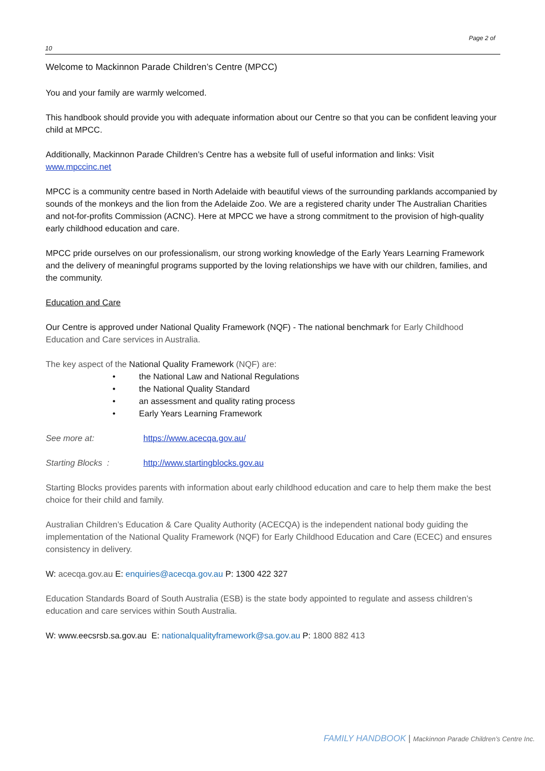Page 2 of
10
Welcome to Mackinnon Parade Children’s Centre (MPCC)
You and your family are warmly welcomed.
This handbook should provide you with adequate information about our Centre so that you can be confident leaving your child at MPCC.
Additionally, Mackinnon Parade Children’s Centre has a website full of useful information and links: Visit www.mpccinc.net
MPCC is a community centre based in North Adelaide with beautiful views of the surrounding parklands accompanied by sounds of the monkeys and the lion from the Adelaide Zoo. We are a registered charity under The Australian Charities and not-for-profits Commission (ACNC). Here at MPCC we have a strong commitment to the provision of high-quality early childhood education and care.
MPCC pride ourselves on our professionalism, our strong working knowledge of the Early Years Learning Framework and the delivery of meaningful programs supported by the loving relationships we have with our children, families, and the community.
Education and Care
Our Centre is approved under National Quality Framework (NQF) - The national benchmark for Early Childhood Education and Care services in Australia.
The key aspect of the National Quality Framework (NQF) are:
• the National Law and National Regulations
• the National Quality Standard
• an assessment and quality rating process
• Early Years Learning Framework
See more at: https://www.acecqa.gov.au/
Starting Blocks : http://www.startingblocks.gov.au
Starting Blocks provides parents with information about early childhood education and care to help them make the best choice for their child and family.
Australian Children’s Education & Care Quality Authority (ACECQA) is the independent national body guiding the implementation of the National Quality Framework (NQF) for Early Childhood Education and Care (ECEC) and ensures consistency in delivery.
W: acecqa.gov.au E: enquiries@acecqa.gov.au P: 1300 422 327
Education Standards Board of South Australia (ESB) is the state body appointed to regulate and assess children’s education and care services within South Australia.
W: www.eecsrsb.sa.gov.au E: nationalqualityframework@sa.gov.au P: 1800 882 413
FAMILY HANDBOOK | Mackinnon Parade Children’s Centre Inc.